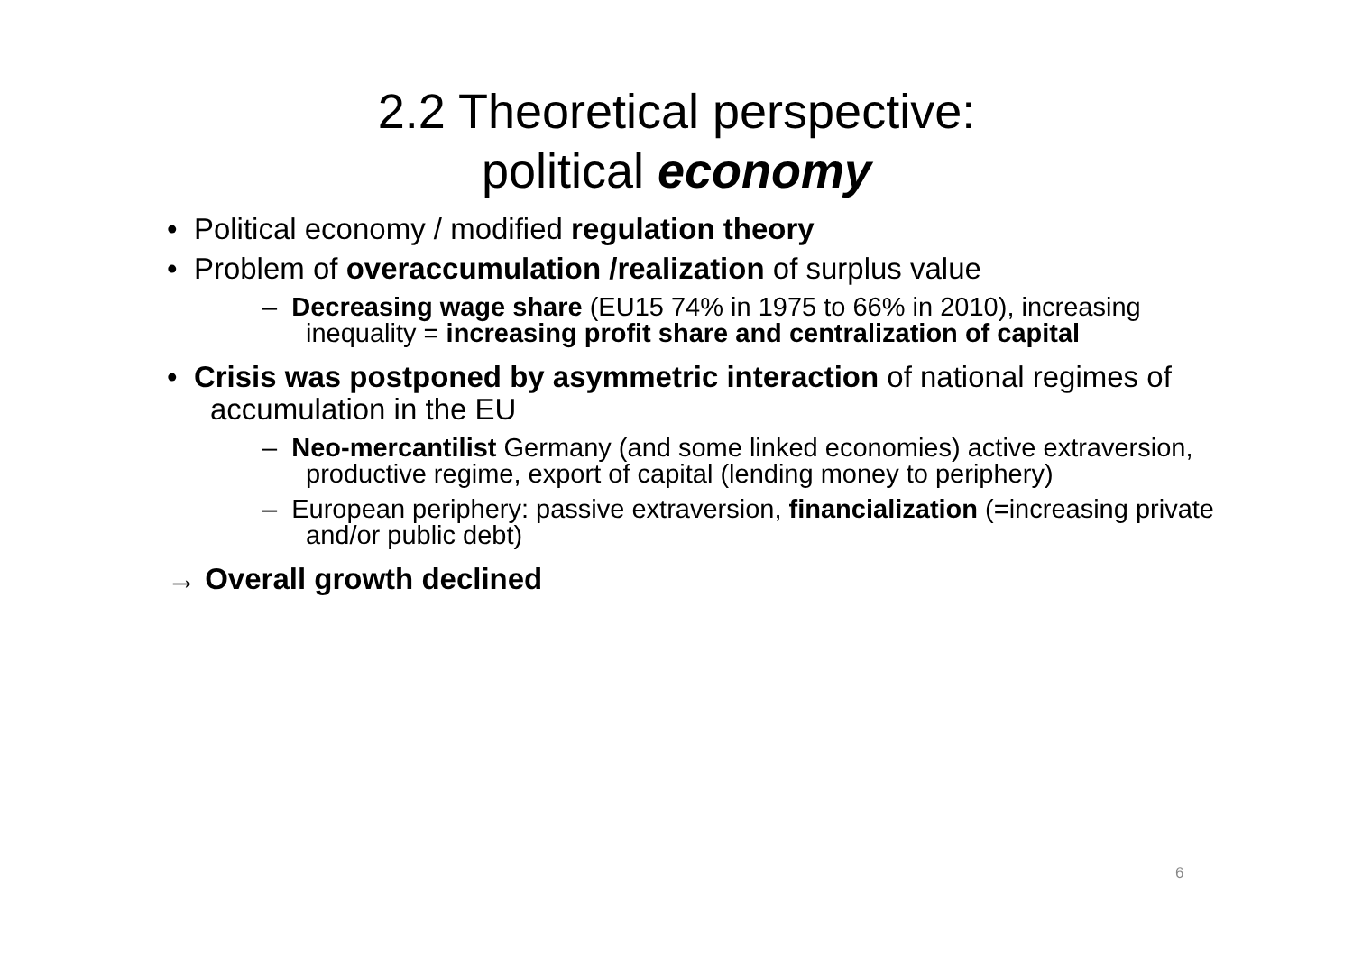2.2 Theoretical perspective:
political economy
• Political economy / modified regulation theory
• Problem of overaccumulation /realization of surplus value
– Decreasing wage share (EU15 74% in 1975 to 66% in 2010), increasing inequality = increasing profit share and centralization of capital
• Crisis was postponed by asymmetric interaction of national regimes of accumulation in the EU
– Neo-mercantilist Germany (and some linked economies) active extraversion, productive regime, export of capital (lending money to periphery)
– European periphery: passive extraversion, financialization (=increasing private and/or public debt)
→ Overall growth declined
6